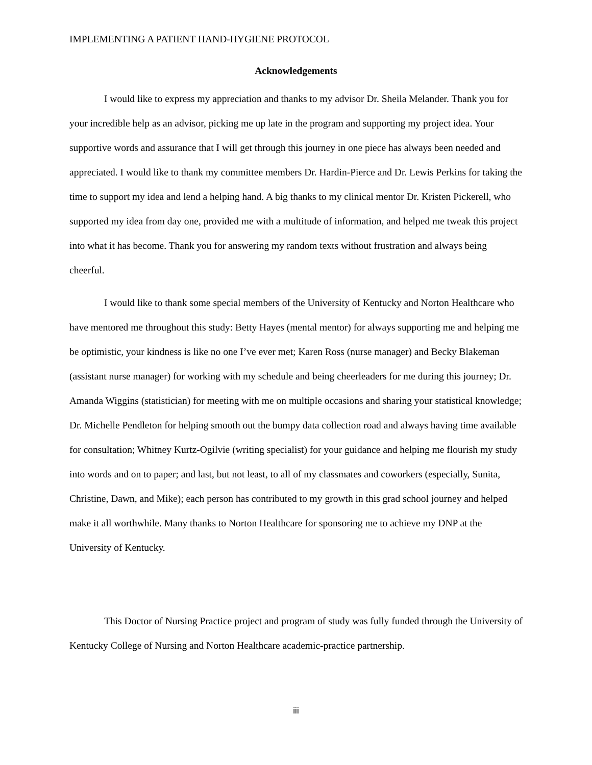IMPLEMENTING A PATIENT HAND-HYGIENE PROTOCOL
Acknowledgements
I would like to express my appreciation and thanks to my advisor Dr. Sheila Melander. Thank you for your incredible help as an advisor, picking me up late in the program and supporting my project idea. Your supportive words and assurance that I will get through this journey in one piece has always been needed and appreciated. I would like to thank my committee members Dr. Hardin-Pierce and Dr. Lewis Perkins for taking the time to support my idea and lend a helping hand. A big thanks to my clinical mentor Dr. Kristen Pickerell, who supported my idea from day one, provided me with a multitude of information, and helped me tweak this project into what it has become. Thank you for answering my random texts without frustration and always being cheerful.
I would like to thank some special members of the University of Kentucky and Norton Healthcare who have mentored me throughout this study: Betty Hayes (mental mentor) for always supporting me and helping me be optimistic, your kindness is like no one I’ve ever met; Karen Ross (nurse manager) and Becky Blakeman (assistant nurse manager) for working with my schedule and being cheerleaders for me during this journey; Dr. Amanda Wiggins (statistician) for meeting with me on multiple occasions and sharing your statistical knowledge; Dr. Michelle Pendleton for helping smooth out the bumpy data collection road and always having time available for consultation; Whitney Kurtz-Ogilvie (writing specialist) for your guidance and helping me flourish my study into words and on to paper; and last, but not least, to all of my classmates and coworkers (especially, Sunita, Christine, Dawn, and Mike); each person has contributed to my growth in this grad school journey and helped make it all worthwhile. Many thanks to Norton Healthcare for sponsoring me to achieve my DNP at the University of Kentucky.
This Doctor of Nursing Practice project and program of study was fully funded through the University of Kentucky College of Nursing and Norton Healthcare academic-practice partnership.
iii